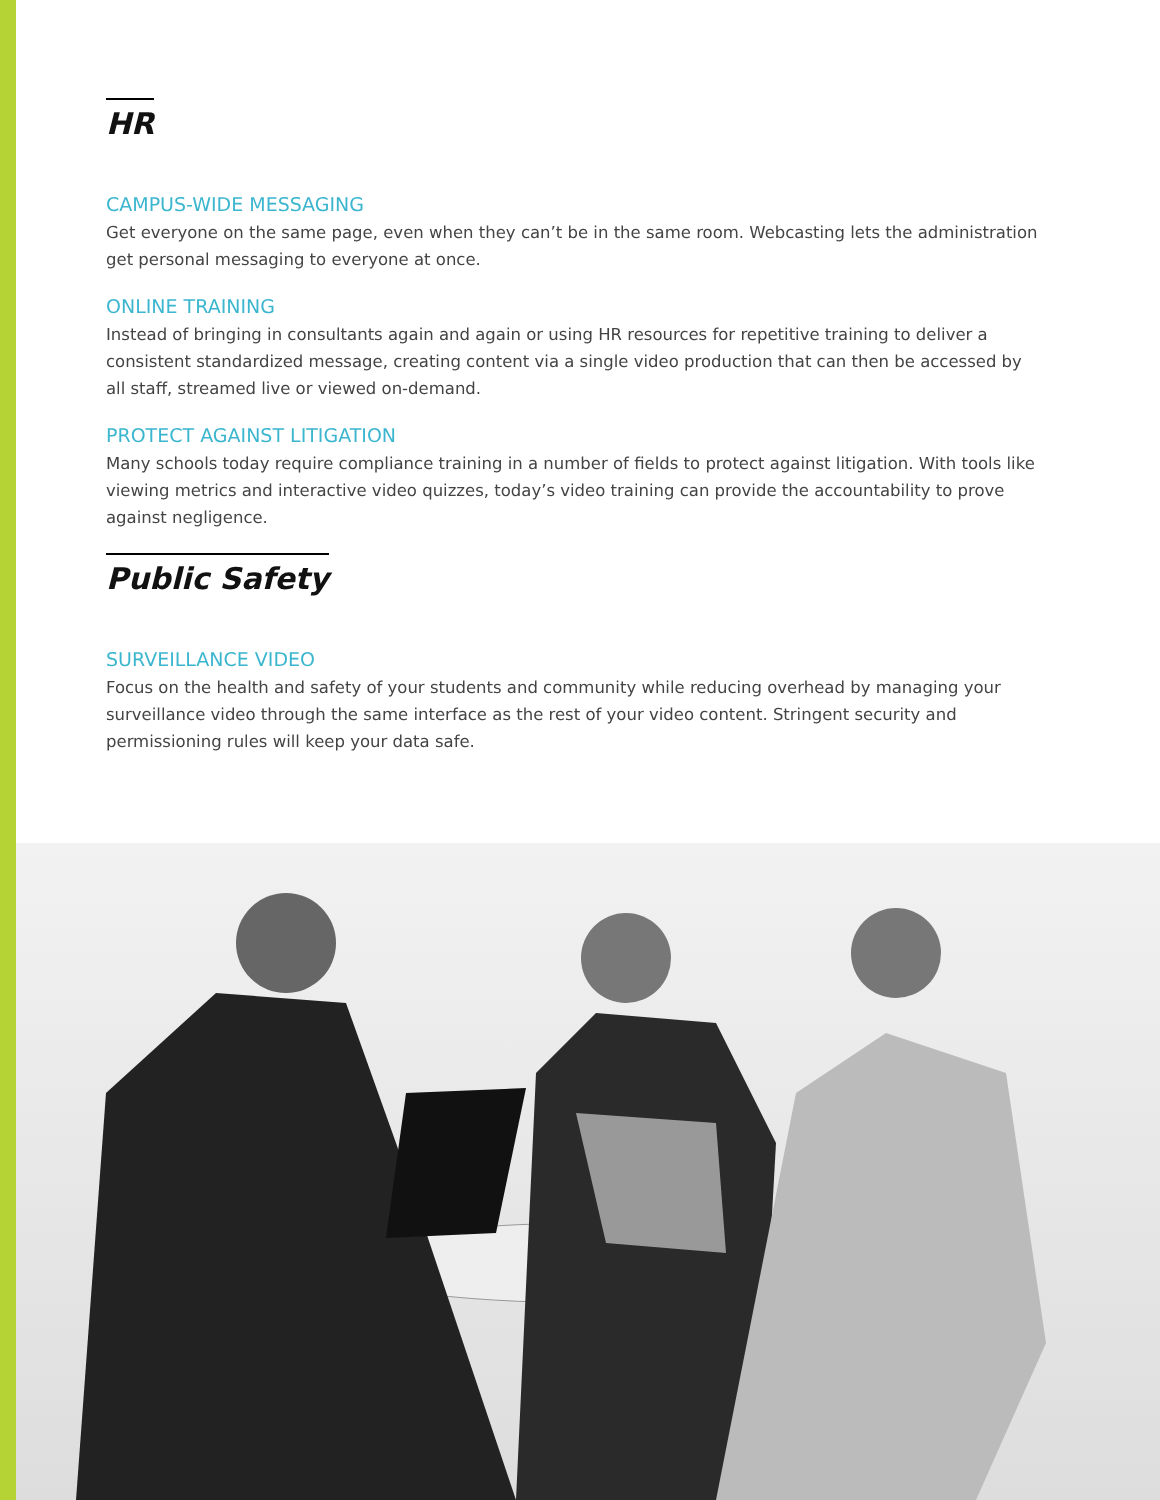HR
CAMPUS-WIDE MESSAGING
Get everyone on the same page, even when they can’t be in the same room. Webcasting lets the administration get personal messaging to everyone at once.
ONLINE TRAINING
Instead of bringing in consultants again and again or using HR resources for repetitive training to deliver a consistent standardized message, creating content via a single video production that can then be accessed by all staff, streamed live or viewed on-demand.
PROTECT AGAINST LITIGATION
Many schools today require compliance training in a number of fields to protect against litigation. With tools like viewing metrics and interactive video quizzes, today’s video training can provide the accountability to prove against negligence.
Public Safety
SURVEILLANCE VIDEO
Focus on the health and safety of your students and community while reducing overhead by managing your surveillance video through the same interface as the rest of your video content. Stringent security and permissioning rules will keep your data safe.